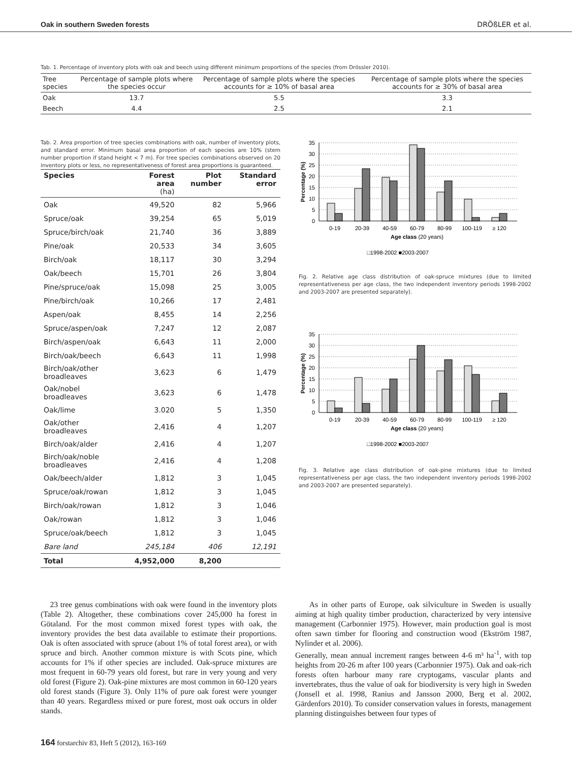Oak in southern Sweden forests DRÖßLER et al.
Tab. 1. Percentage of inventory plots with oak and beech using different minimum proportions of the species (from Drössler 2010).
| Tree species | Percentage of sample plots where the species occur | Percentage of sample plots where the species accounts for ≥ 10% of basal area | Percentage of sample plots where the species accounts for ≥ 30% of basal area |
| --- | --- | --- | --- |
| Oak | 13.7 | 5.5 | 3.3 |
| Beech | 4.4 | 2.5 | 2.1 |
Tab. 2. Area proportion of tree species combinations with oak, number of inventory plots, and standard error. Minimum basal area proportion of each species are 10% (stem number proportion if stand height < 7 m). For tree species combinations observed on 20 inventory plots or less, no representativeness of forest area proportions is guaranteed.
| Species | Forest area (ha) | Plot number | Standard error |
| --- | --- | --- | --- |
| Oak | 49,520 | 82 | 5,966 |
| Spruce/oak | 39,254 | 65 | 5,019 |
| Spruce/birch/oak | 21,740 | 36 | 3,889 |
| Pine/oak | 20,533 | 34 | 3,605 |
| Birch/oak | 18,117 | 30 | 3,294 |
| Oak/beech | 15,701 | 26 | 3,804 |
| Pine/spruce/oak | 15,098 | 25 | 3,005 |
| Pine/birch/oak | 10,266 | 17 | 2,481 |
| Aspen/oak | 8,455 | 14 | 2,256 |
| Spruce/aspen/oak | 7,247 | 12 | 2,087 |
| Birch/aspen/oak | 6,643 | 11 | 2,000 |
| Birch/oak/beech | 6,643 | 11 | 1,998 |
| Birch/oak/other broadleaves | 3,623 | 6 | 1,479 |
| Oak/nobel broadleaves | 3,623 | 6 | 1,478 |
| Oak/lime | 3.020 | 5 | 1,350 |
| Oak/other broadleaves | 2,416 | 4 | 1,207 |
| Birch/oak/alder | 2,416 | 4 | 1,207 |
| Birch/oak/noble broadleaves | 2,416 | 4 | 1,208 |
| Oak/beech/alder | 1,812 | 3 | 1,045 |
| Spruce/oak/rowan | 1,812 | 3 | 1,045 |
| Birch/oak/rowan | 1,812 | 3 | 1,046 |
| Oak/rowan | 1,812 | 3 | 1,046 |
| Spruce/oak/beech | 1,812 | 3 | 1,045 |
| Bare land | 245,184 | 406 | 12,191 |
| Total | 4,952,000 | 8,200 | |
35
30
25
20
15
10
5
0
0-19
20-39
40-59
60-79
80-99
100-119
≥ 120
Age class (20 years)
□1998-2002 ■2003-2007
Percentage (%)
Fig. 2. Relative age class distribution of oak-spruce mixtures (due to limited representativeness per age class, the two independent inventory periods 1998-2002 and 2003-2007 are presented separately).
35
30
25
20
15
10
5
0
0-19
20-39
40-59
60-79
80-99
100-119
≥ 120
Age class (20 years)
□1998-2002 ■2003-2007
Percentage (%)
Fig. 3. Relative age class distribution of oak-pine mixtures (due to limited representativeness per age class, the two independent inventory periods 1998-2002 and 2003-2007 are presented separately).
23 tree genus combinations with oak were found in the inventory plots (Table 2). Altogether, these combinations cover 245,000 ha forest in Götaland. For the most common mixed forest types with oak, the inventory provides the best data available to estimate their proportions. Oak is often associated with spruce (about 1% of total forest area), or with spruce and birch. Another common mixture is with Scots pine, which accounts for 1% if other species are included. Oak-spruce mixtures are most frequent in 60-79 years old forest, but rare in very young and very old forest (Figure 2). Oak-pine mixtures are most common in 60-120 years old forest stands (Figure 3). Only 11% of pure oak forest were younger than 40 years. Regardless mixed or pure forest, most oak occurs in older stands.
As in other parts of Europe, oak silviculture in Sweden is usually aiming at high quality timber production, characterized by very intensive management (Carbonnier 1975). However, main production goal is most often sawn timber for flooring and construction wood (Ekström 1987, Nylinder et al. 2006).
Generally, mean annual increment ranges between 4-6 m³ ha<sup>-1</sup>, with top heights from 20-26 m after 100 years (Carbonnier 1975). Oak and oak-rich forests often harbour many rare cryptogams, vascular plants and invertebrates, thus the value of oak for biodiversity is very high in Sweden (Jonsell et al. 1998, Ranius and Jansson 2000, Berg et al. 2002, Gärdenfors 2010). To consider conservation values in forests, management planning distinguishes between four types of
164 forstarchiv 83, Heft 5 (2012), 163-169